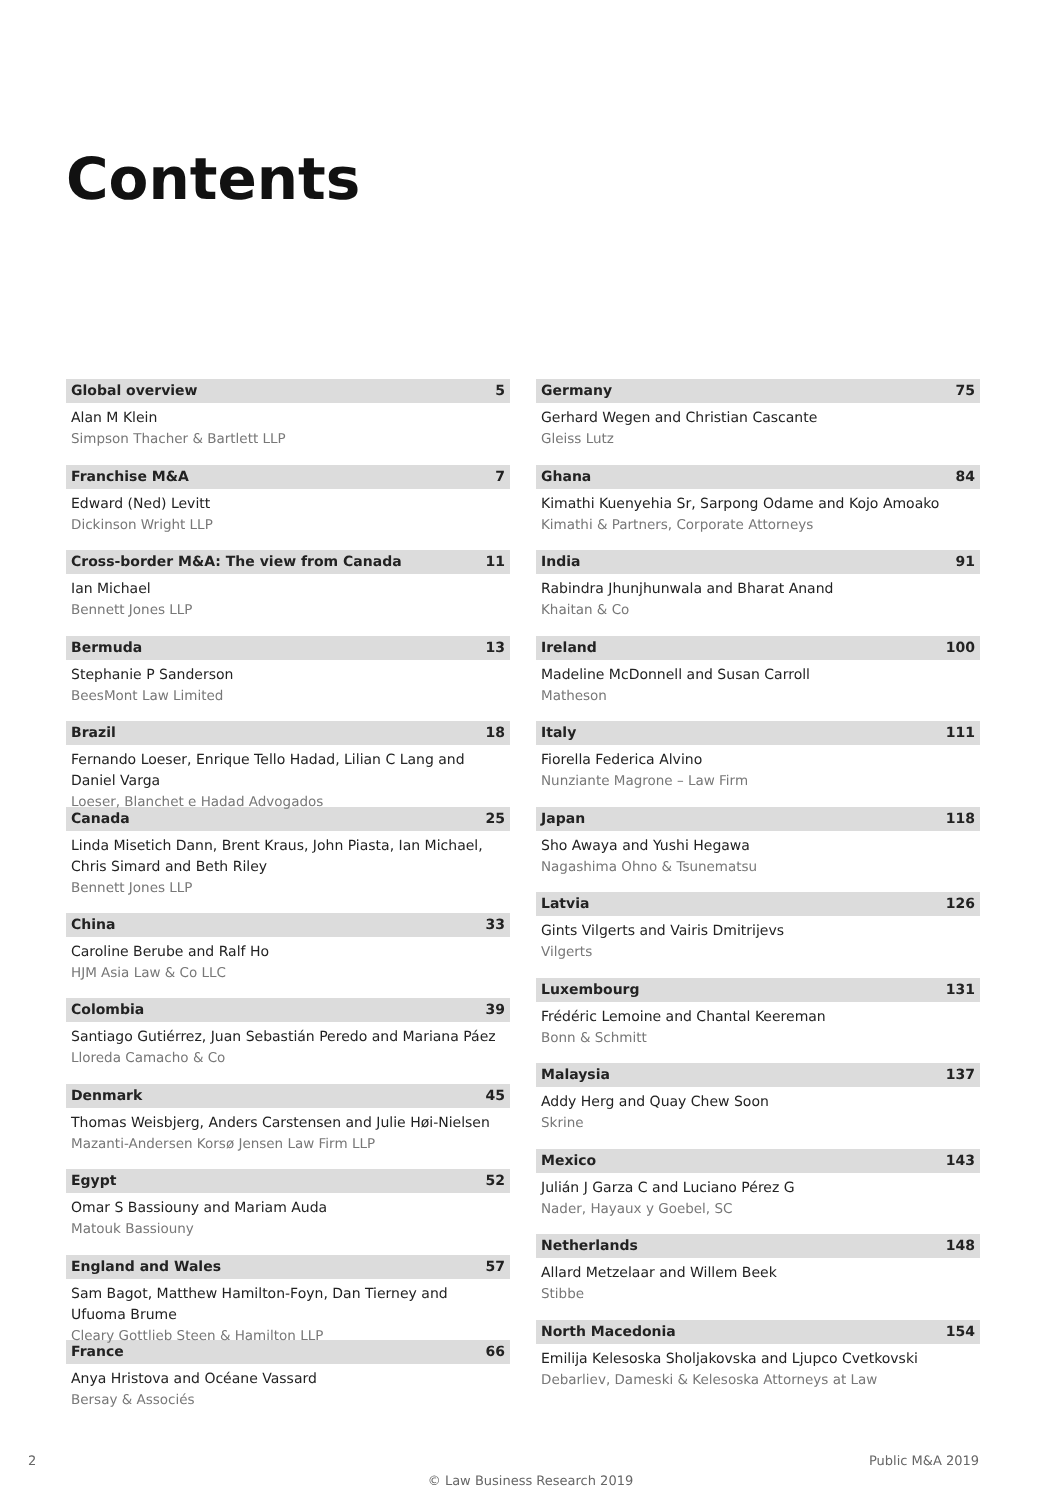Contents
Global overview 5
Alan M Klein
Simpson Thacher & Bartlett LLP
Franchise M&A 7
Edward (Ned) Levitt
Dickinson Wright LLP
Cross-border M&A: The view from Canada 11
Ian Michael
Bennett Jones LLP
Bermuda 13
Stephanie P Sanderson
BeesMont Law Limited
Brazil 18
Fernando Loeser, Enrique Tello Hadad, Lilian C Lang and Daniel Varga
Loeser, Blanchet e Hadad Advogados
Canada 25
Linda Misetich Dann, Brent Kraus, John Piasta, Ian Michael,
Chris Simard and Beth Riley
Bennett Jones LLP
China 33
Caroline Berube and Ralf Ho
HJM Asia Law & Co LLC
Colombia 39
Santiago Gutiérrez, Juan Sebastián Peredo and Mariana Páez
Lloreda Camacho & Co
Denmark 45
Thomas Weisbjerg, Anders Carstensen and Julie Høi-Nielsen
Mazanti-Andersen Korsø Jensen Law Firm LLP
Egypt 52
Omar S Bassiouny and Mariam Auda
Matouk Bassiouny
England and Wales 57
Sam Bagot, Matthew Hamilton-Foyn, Dan Tierney and Ufuoma Brume
Cleary Gottlieb Steen & Hamilton LLP
France 66
Anya Hristova and Océane Vassard
Bersay & Associés
Germany 75
Gerhard Wegen and Christian Cascante
Gleiss Lutz
Ghana 84
Kimathi Kuenyehia Sr, Sarpong Odame and Kojo Amoako
Kimathi & Partners, Corporate Attorneys
India 91
Rabindra Jhunjhunwala and Bharat Anand
Khaitan & Co
Ireland 100
Madeline McDonnell and Susan Carroll
Matheson
Italy 111
Fiorella Federica Alvino
Nunziante Magrone – Law Firm
Japan 118
Sho Awaya and Yushi Hegawa
Nagashima Ohno & Tsunematsu
Latvia 126
Gints Vilgerts and Vairis Dmitrijevs
Vilgerts
Luxembourg 131
Frédéric Lemoine and Chantal Keereman
Bonn & Schmitt
Malaysia 137
Addy Herg and Quay Chew Soon
Skrine
Mexico 143
Julián J Garza C and Luciano Pérez G
Nader, Hayaux y Goebel, SC
Netherlands 148
Allard Metzelaar and Willem Beek
Stibbe
North Macedonia 154
Emilija Kelesoska Sholjakovska and Ljupco Cvetkovski
Debarliev, Dameski & Kelesoska Attorneys at Law
2 Public M&A 2019
© Law Business Research 2019